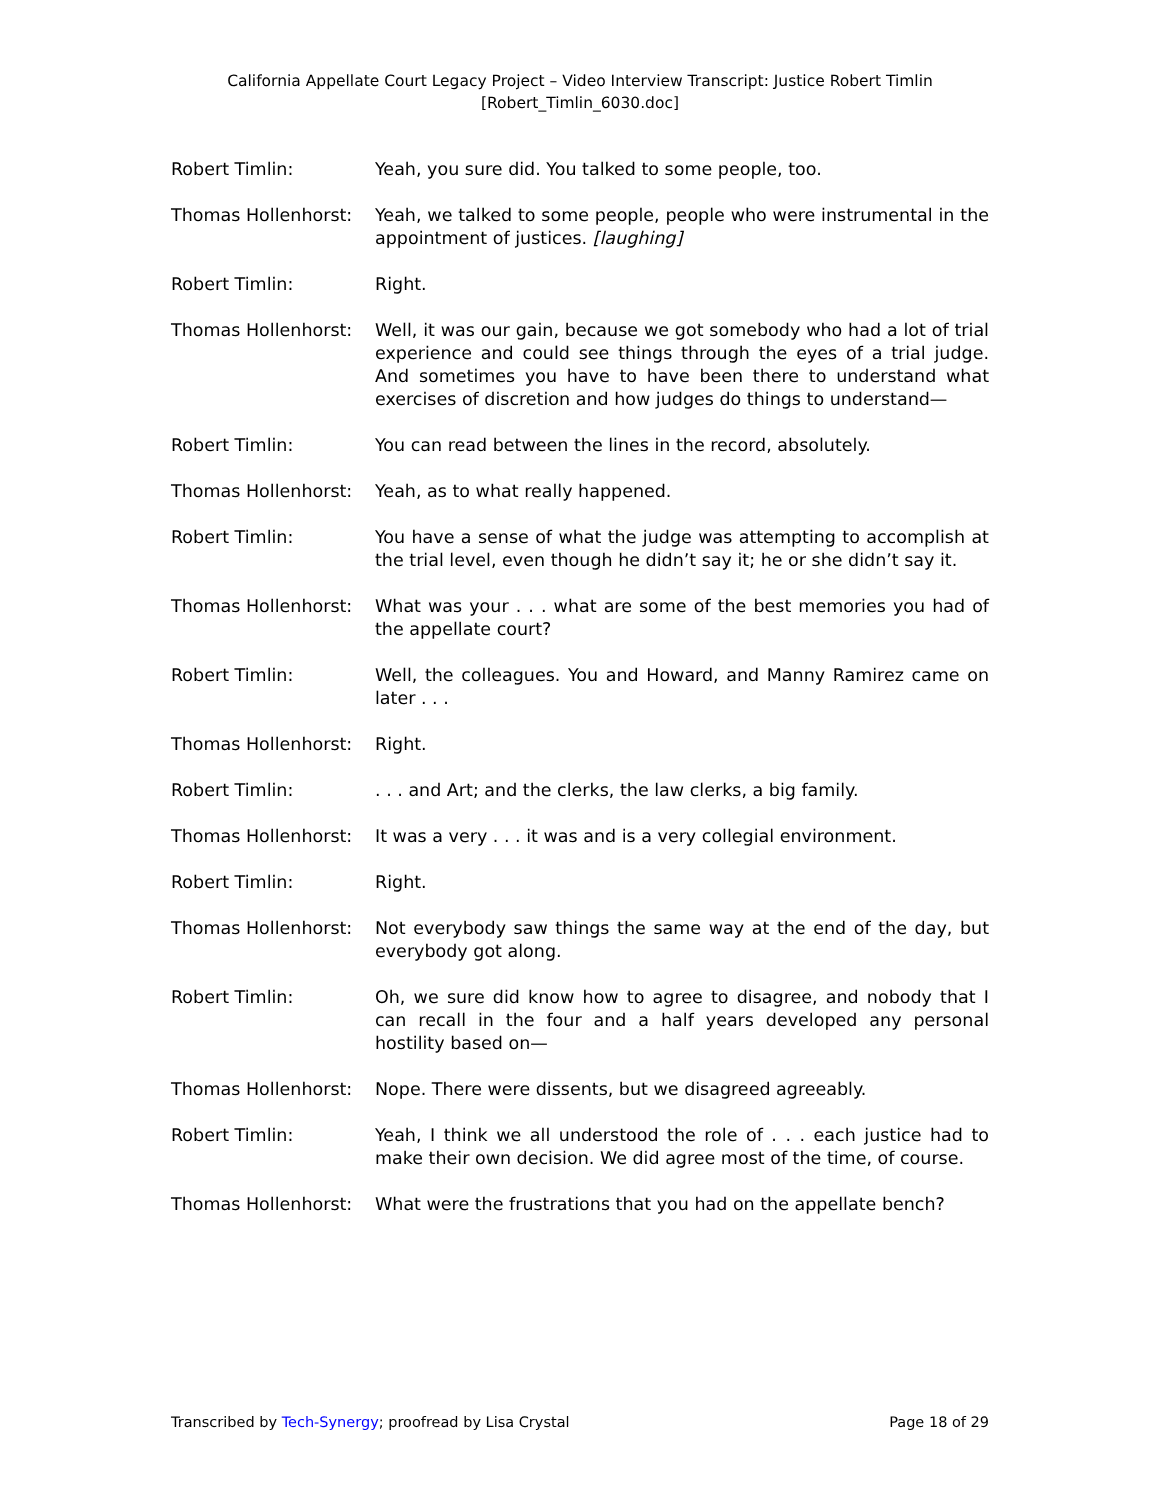California Appellate Court Legacy Project – Video Interview Transcript: Justice Robert Timlin
[Robert_Timlin_6030.doc]
Robert Timlin: Yeah, you sure did. You talked to some people, too.
Thomas Hollenhorst: Yeah, we talked to some people, people who were instrumental in the appointment of justices. [laughing]
Robert Timlin: Right.
Thomas Hollenhorst: Well, it was our gain, because we got somebody who had a lot of trial experience and could see things through the eyes of a trial judge. And sometimes you have to have been there to understand what exercises of discretion and how judges do things to understand—
Robert Timlin: You can read between the lines in the record, absolutely.
Thomas Hollenhorst: Yeah, as to what really happened.
Robert Timlin: You have a sense of what the judge was attempting to accomplish at the trial level, even though he didn’t say it; he or she didn’t say it.
Thomas Hollenhorst: What was your . . . what are some of the best memories you had of the appellate court?
Robert Timlin: Well, the colleagues. You and Howard, and Manny Ramirez came on later . . .
Thomas Hollenhorst: Right.
Robert Timlin: . . . and Art; and the clerks, the law clerks, a big family.
Thomas Hollenhorst: It was a very . . . it was and is a very collegial environment.
Robert Timlin: Right.
Thomas Hollenhorst: Not everybody saw things the same way at the end of the day, but everybody got along.
Robert Timlin: Oh, we sure did know how to agree to disagree, and nobody that I can recall in the four and a half years developed any personal hostility based on—
Thomas Hollenhorst: Nope. There were dissents, but we disagreed agreeably.
Robert Timlin: Yeah, I think we all understood the role of . . . each justice had to make their own decision. We did agree most of the time, of course.
Thomas Hollenhorst: What were the frustrations that you had on the appellate bench?
Transcribed by Tech-Synergy; proofread by Lisa Crystal Page 18 of 29